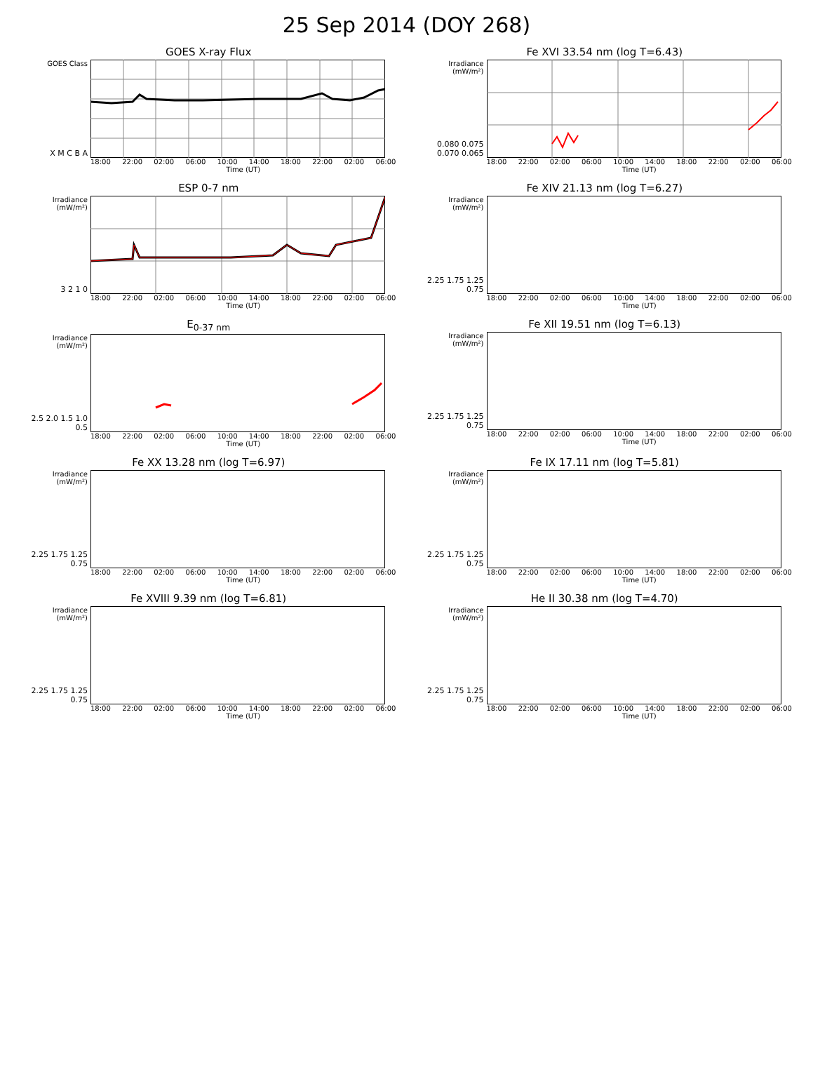25 Sep 2014 (DOY 268)
GOES X-ray Flux
GOES Class
X M C B A
18:00 22:00 02:00 06:00 10:00 14:00 18:00 22:00 02:00 06:00
Time (UT)
Fe XVI 33.54 nm (log T=6.43)
Irradiance (mW/m²)
0.080 0.075 0.070 0.065
18:00 22:00 02:00 06:00 10:00 14:00 18:00 22:00 02:00 06:00
Time (UT)
ESP 0-7 nm
Irradiance (mW/m²)
3 2 1 0
18:00 22:00 02:00 06:00 10:00 14:00 18:00 22:00 02:00 06:00
Time (UT)
Fe XIV 21.13 nm (log T=6.27)
Irradiance (mW/m²)
2.25 1.75 1.25 0.75
18:00 22:00 02:00 06:00 10:00 14:00 18:00 22:00 02:00 06:00
Time (UT)
E<sub>0-37 nm</sub>
Irradiance (mW/m²)
2.5 2.0 1.5 1.0 0.5
18:00 22:00 02:00 06:00 10:00 14:00 18:00 22:00 02:00 06:00
Time (UT)
Fe XII 19.51 nm (log T=6.13)
Irradiance (mW/m²)
2.25 1.75 1.25 0.75
18:00 22:00 02:00 06:00 10:00 14:00 18:00 22:00 02:00 06:00
Time (UT)
Fe XX 13.28 nm (log T=6.97)
Irradiance (mW/m²)
2.25 1.75 1.25 0.75
18:00 22:00 02:00 06:00 10:00 14:00 18:00 22:00 02:00 06:00
Time (UT)
Fe IX 17.11 nm (log T=5.81)
Irradiance (mW/m²)
2.25 1.75 1.25 0.75
18:00 22:00 02:00 06:00 10:00 14:00 18:00 22:00 02:00 06:00
Time (UT)
Fe XVIII 9.39 nm (log T=6.81)
Irradiance (mW/m²)
2.25 1.75 1.25 0.75
18:00 22:00 02:00 06:00 10:00 14:00 18:00 22:00 02:00 06:00
Time (UT)
He II 30.38 nm (log T=4.70)
Irradiance (mW/m²)
2.25 1.75 1.25 0.75
18:00 22:00 02:00 06:00 10:00 14:00 18:00 22:00 02:00 06:00
Time (UT)